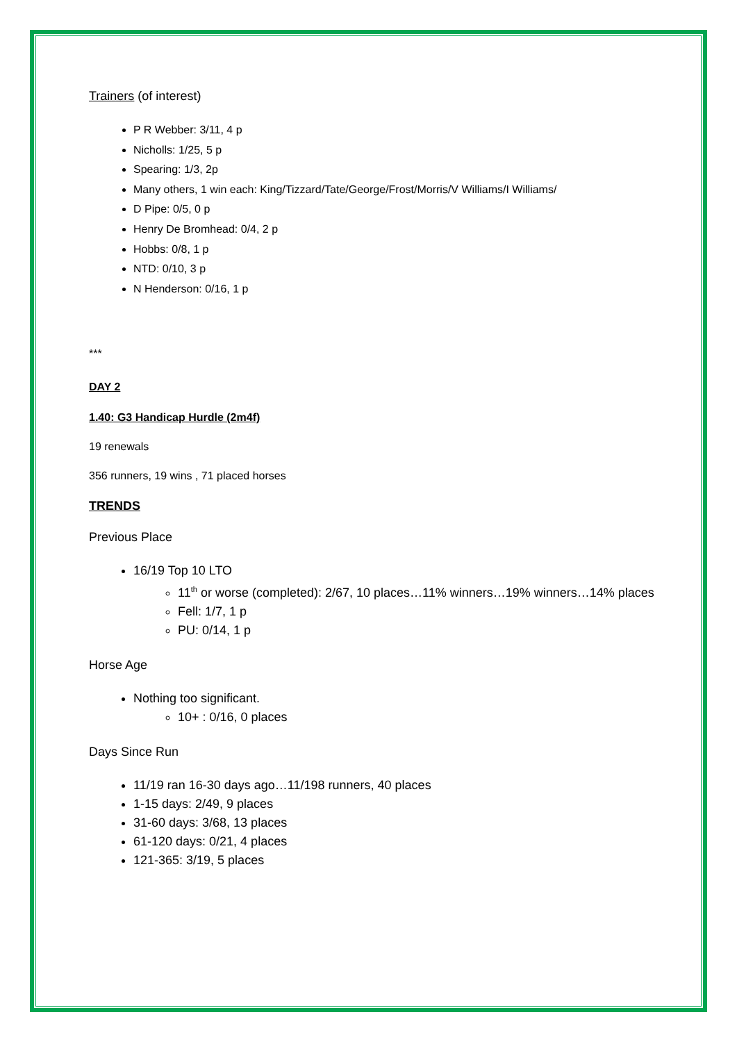Trainers (of interest)
P R Webber: 3/11, 4 p
Nicholls: 1/25, 5 p
Spearing: 1/3, 2p
Many others, 1 win each: King/Tizzard/Tate/George/Frost/Morris/V Williams/I Williams/
D Pipe: 0/5, 0 p
Henry De Bromhead: 0/4, 2 p
Hobbs: 0/8, 1 p
NTD: 0/10, 3 p
N Henderson: 0/16, 1 p
***
DAY 2
1.40: G3 Handicap Hurdle (2m4f)
19 renewals
356 runners, 19 wins , 71 placed horses
TRENDS
Previous Place
16/19 Top 10 LTO
11<sup>th</sup> or worse (completed): 2/67, 10 places…11% winners…19% winners…14% places
Fell: 1/7, 1 p
PU: 0/14, 1 p
Horse Age
Nothing too significant.
10+ : 0/16, 0 places
Days Since Run
11/19 ran 16-30 days ago…11/198 runners, 40 places
1-15 days: 2/49, 9 places
31-60 days: 3/68, 13 places
61-120 days: 0/21, 4 places
121-365: 3/19, 5 places